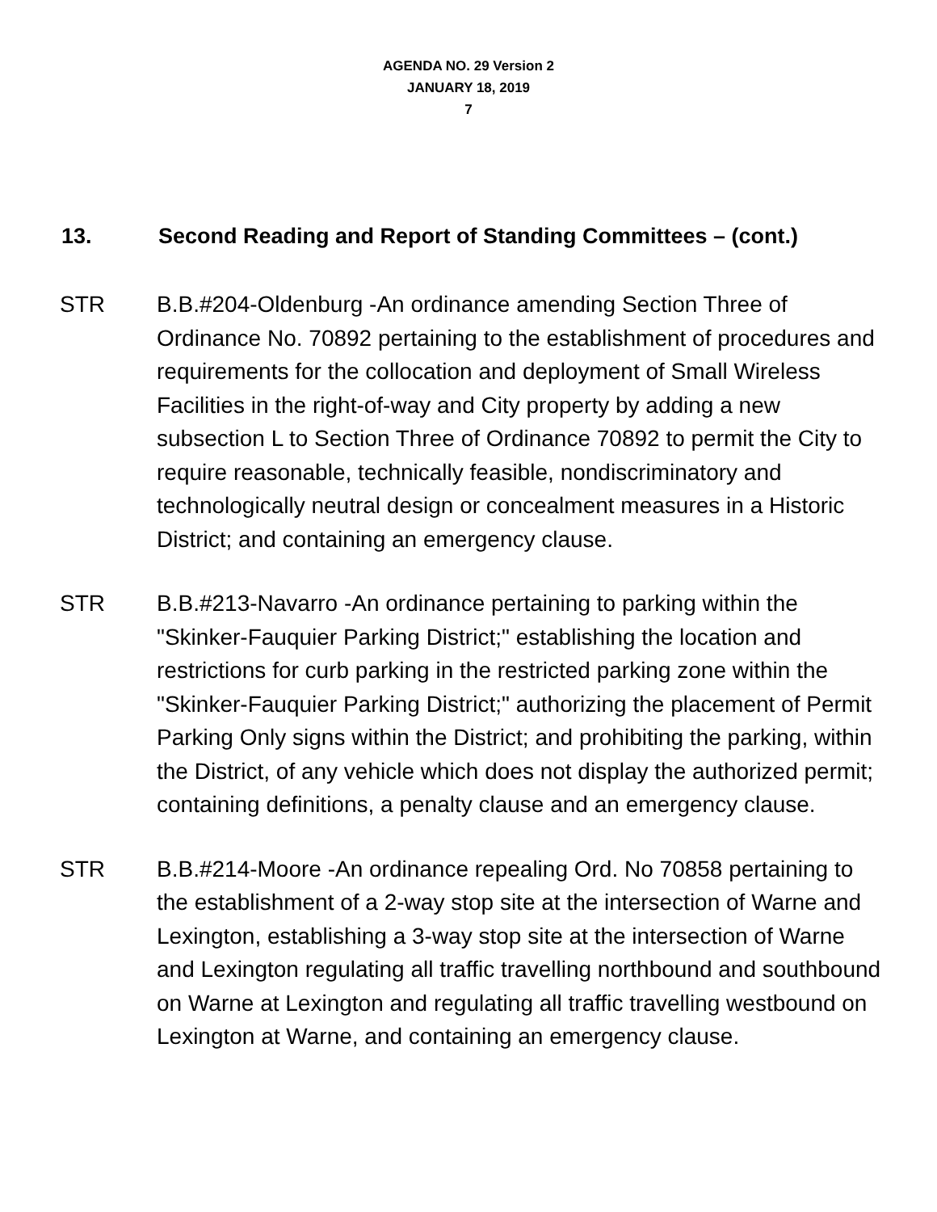AGENDA NO. 29 Version 2
JANUARY 18, 2019
7
13. Second Reading and Report of Standing Committees – (cont.)
STR B.B.#204-Oldenburg -An ordinance amending Section Three of Ordinance No. 70892 pertaining to the establishment of procedures and requirements for the collocation and deployment of Small Wireless Facilities in the right-of-way and City property by adding a new subsection L to Section Three of Ordinance 70892 to permit the City to require reasonable, technically feasible, nondiscriminatory and technologically neutral design or concealment measures in a Historic District; and containing an emergency clause.
STR B.B.#213-Navarro -An ordinance pertaining to parking within the "Skinker-Fauquier Parking District;" establishing the location and restrictions for curb parking in the restricted parking zone within the "Skinker-Fauquier Parking District;" authorizing the placement of Permit Parking Only signs within the District; and prohibiting the parking, within the District, of any vehicle which does not display the authorized permit; containing definitions, a penalty clause and an emergency clause.
STR B.B.#214-Moore -An ordinance repealing Ord. No 70858 pertaining to the establishment of a 2-way stop site at the intersection of Warne and Lexington, establishing a 3-way stop site at the intersection of Warne and Lexington regulating all traffic travelling northbound and southbound on Warne at Lexington and regulating all traffic travelling westbound on Lexington at Warne, and containing an emergency clause.